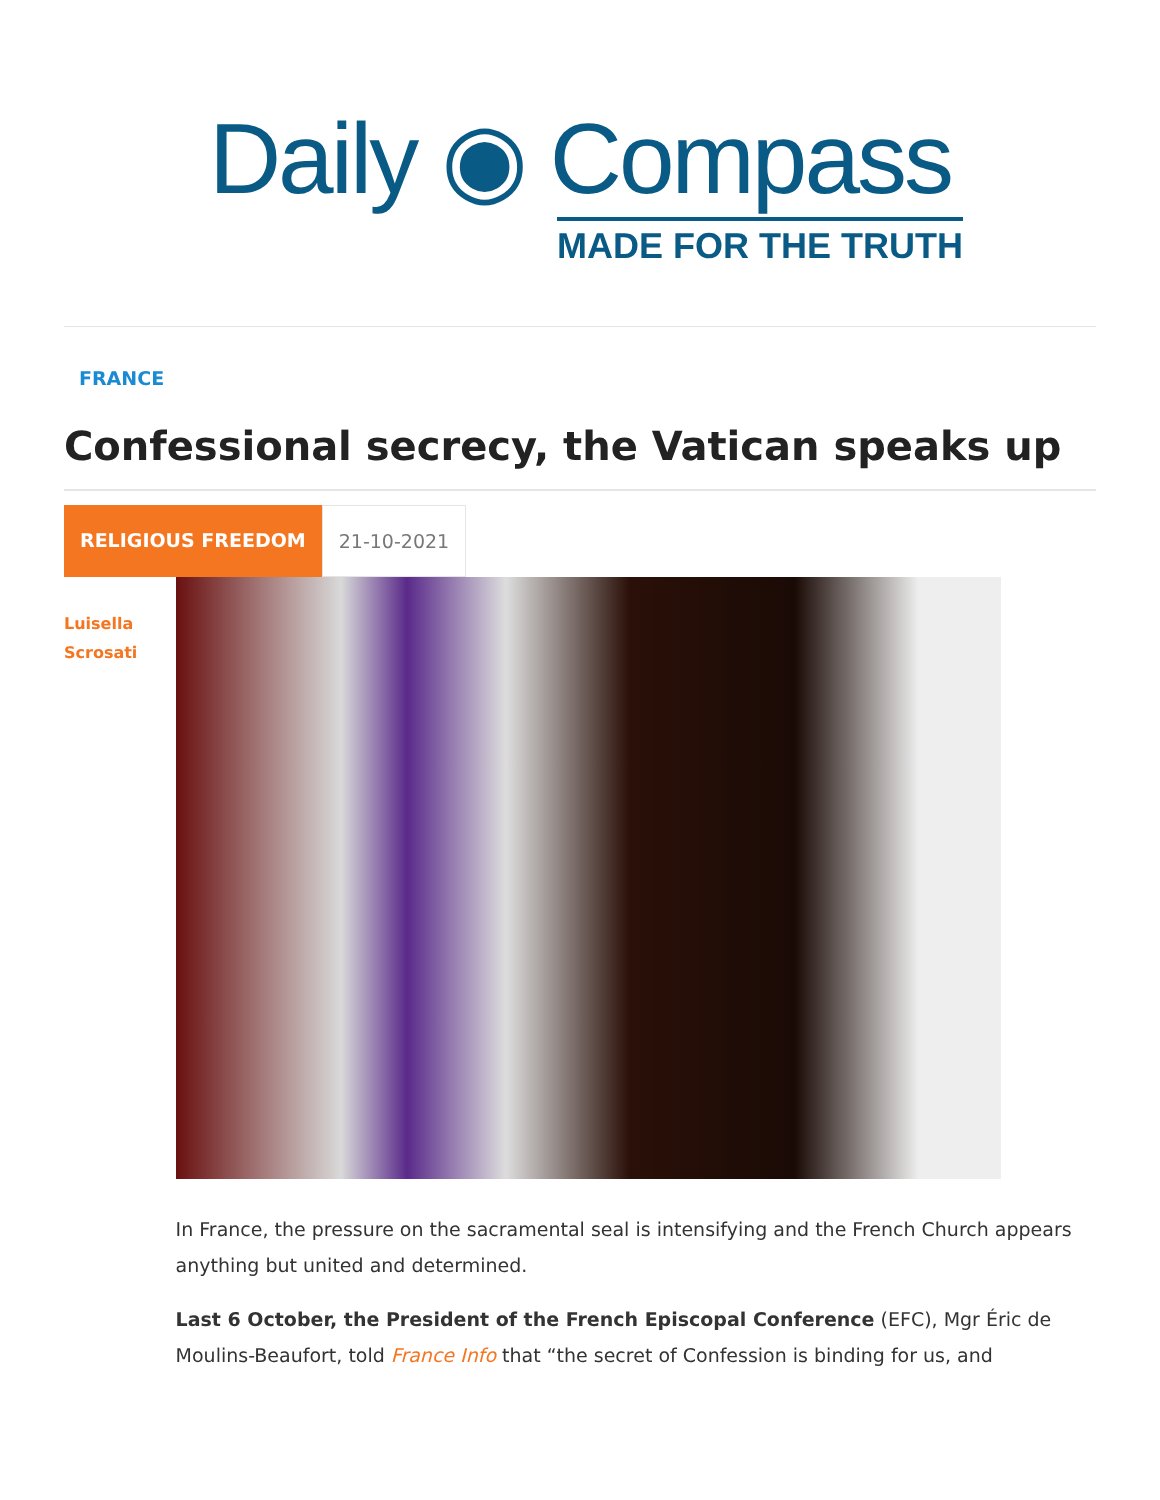Daily ◉ Compass
MADE FOR THE TRUTH
FRANCE
Confessional secrecy, the Vatican speaks up
RELIGIOUS FREEDOM 21-10-2021
Luisella
Scrosati
In France, the pressure on the sacramental seal is intensifying and the French Church appears anything but united and determined.
Last 6 October, the President of the French Episcopal Conference (EFC), Mgr Éric de Moulins-Beaufort, told France Info that “the secret of Confession is binding for us, and